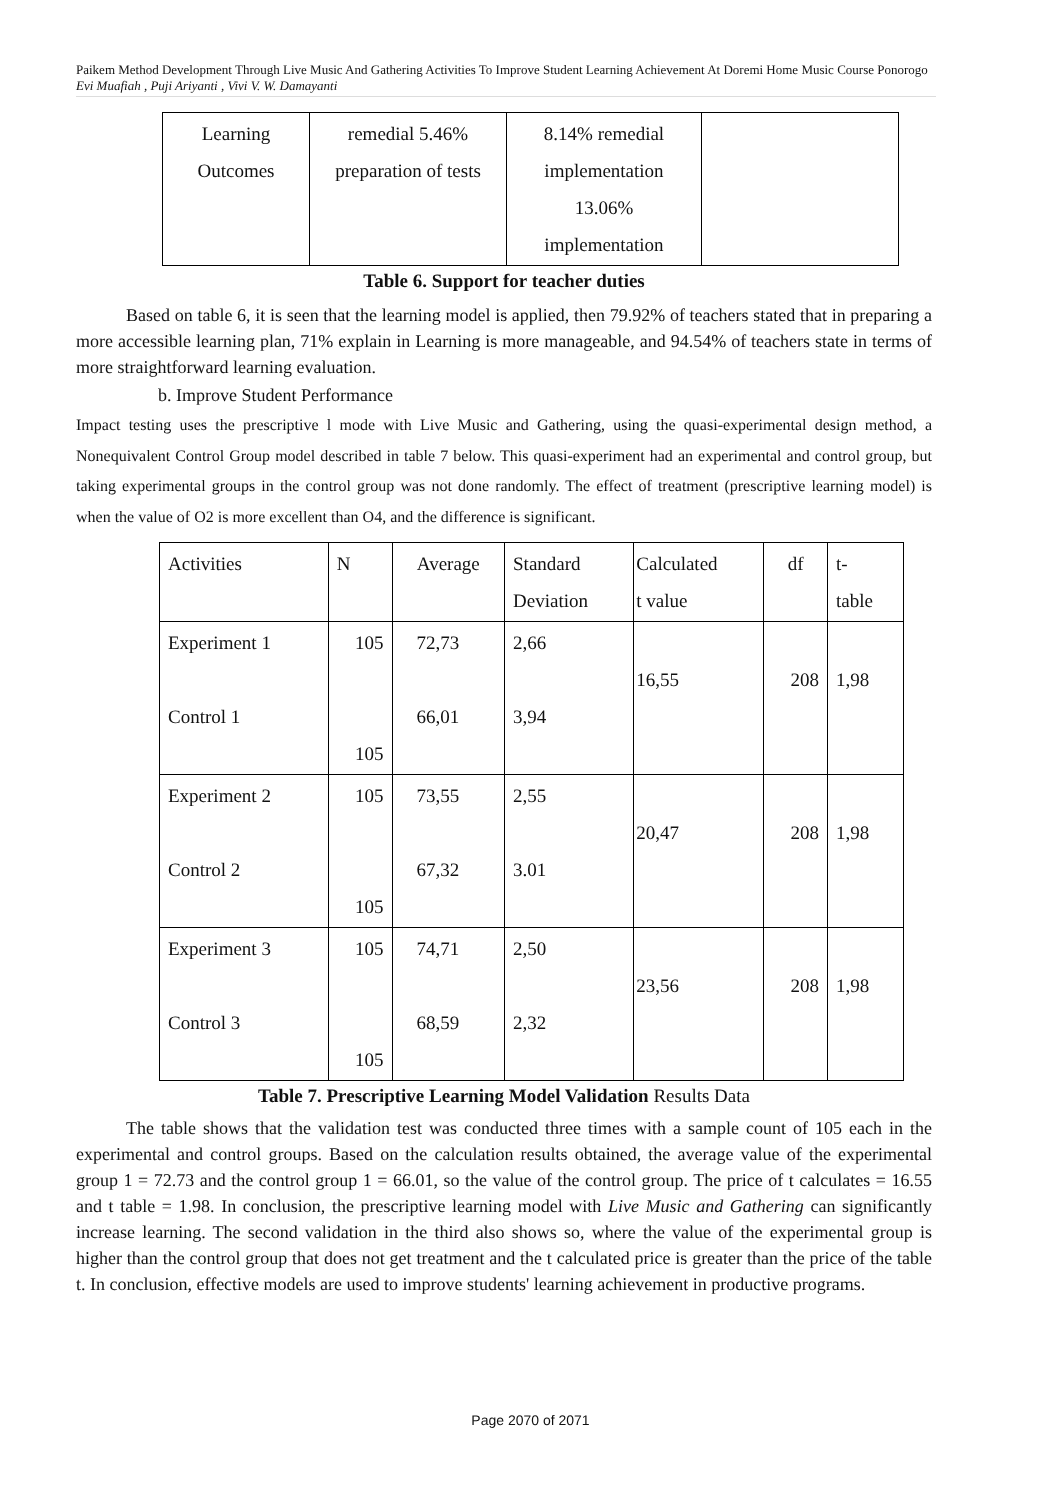Paikem Method Development Through Live Music And Gathering Activities To Improve Student Learning Achievement At Doremi Home Music Course Ponorogo
Evi Muafiah , Puji Ariyanti , Vivi V. W. Damayanti
| Learning Outcomes | remedial 5.46% preparation of tests | 8.14% remedial implementation 13.06% implementation | |
Table 6. Support for teacher duties
Based on table 6, it is seen that the learning model is applied, then 79.92% of teachers stated that in preparing a more accessible learning plan, 71% explain in Learning is more manageable, and 94.54% of teachers state in terms of more straightforward learning evaluation.
b. Improve Student Performance
Impact testing uses the prescriptive l mode with Live Music and Gathering, using the quasi-experimental design method, a Nonequivalent Control Group model described in table 7 below. This quasi-experiment had an experimental and control group, but taking experimental groups in the control group was not done randomly. The effect of treatment (prescriptive learning model) is when the value of O2 is more excellent than O4, and the difference is significant.
| Activities | N | Average | Standard Deviation | Calculated t value | df | t- table |
| Experiment 1 Control 1 | 105 105 | 72,73 66,01 | 2,66 3,94 | 16,55 | 208 | 1,98 |
| Experiment 2 Control 2 | 105 105 | 73,55 67,32 | 2,55 3.01 | 20,47 | 208 | 1,98 |
| Experiment 3 Control 3 | 105 105 | 74,71 68,59 | 2,50 2,32 | 23,56 | 208 | 1,98 |
Table 7. Prescriptive Learning Model Validation Results Data
The table shows that the validation test was conducted three times with a sample count of 105 each in the experimental and control groups. Based on the calculation results obtained, the average value of the experimental group 1 = 72.73 and the control group 1 = 66.01, so the value of the control group. The price of t calculates = 16.55 and t table = 1.98. In conclusion, the prescriptive learning model with Live Music and Gathering can significantly increase learning. The second validation in the third also shows so, where the value of the experimental group is higher than the control group that does not get treatment and the t calculated price is greater than the price of the table t. In conclusion, effective models are used to improve students' learning achievement in productive programs.
Page 2070 of 2071